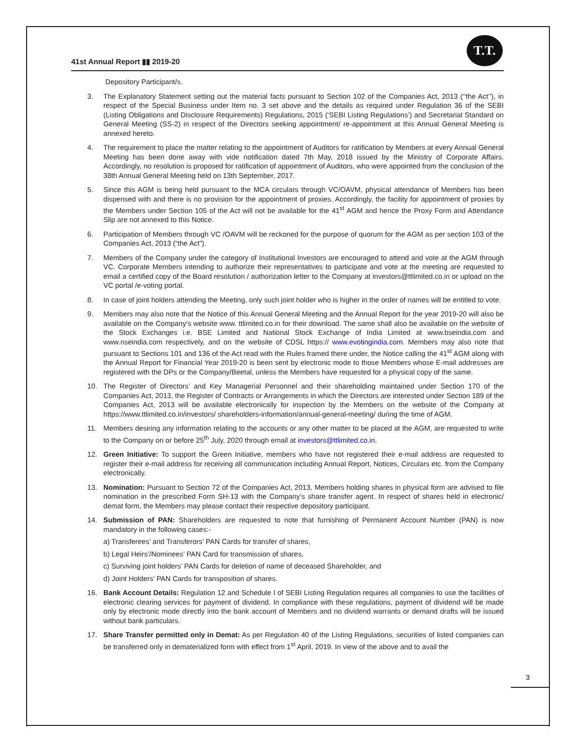41st Annual Report ▮▮ 2019-20
T.T.
Depository Participant/s.
3. The Explanatory Statement setting out the material facts pursuant to Section 102 of the Companies Act, 2013 (‘‘the Act’’), in respect of the Special Business under Item no. 3 set above and the details as required under Regulation 36 of the SEBI (Listing Obligations and Disclosure Requirements) Regulations, 2015 (‘SEBI Listing Regulations’) and Secretarial Standard on General Meeting (SS-2) in respect of the Directors seeking appointment/ re-appointment at this Annual General Meeting is annexed hereto.
4. The requirement to place the matter relating to the appointment of Auditors for ratification by Members at every Annual General Meeting has been done away with vide notification dated 7th May, 2018 issued by the Ministry of Corporate Affairs. Accordingly, no resolution is proposed for ratification of appointment of Auditors, who were appointed from the conclusion of the 38th Annual General Meeting held on 13th September, 2017.
5. Since this AGM is being held pursuant to the MCA circulars through VC/OAVM, physical attendance of Members has been dispensed with and there is no provision for the appointment of proxies. Accordingly, the facility for appointment of proxies by the Members under Section 105 of the Act will not be available for the 41<sup>st</sup> AGM and hence the Proxy Form and Attendance Slip are not annexed to this Notice.
6. Participation of Members through VC /OAVM will be reckoned for the purpose of quorum for the AGM as per section 103 of the Companies Act, 2013 (“the Act”).
7. Members of the Company under the category of Institutional Investors are encouraged to attend and vote at the AGM through VC. Corporate Members intending to authorize their representatives to participate and vote at the meeting are requested to email a certified copy of the Board resolution / authorization letter to the Company at investors@ttlimited.co.in or upload on the VC portal /e-voting portal.
8. In case of joint holders attending the Meeting, only such joint holder who is higher in the order of names will be entitled to vote.
9. Members may also note that the Notice of this Annual General Meeting and the Annual Report for the year 2019-20 will also be available on the Company’s website www. ttlimited.co.in for their download. The same shall also be available on the website of the Stock Exchanges i.e. BSE Limited and National Stock Exchange of India Limited at www.bseindia.com and www.nseindia.com respectively, and on the website of CDSL https:// www.evotingindia.com. Members may also note that pursuant to Sections 101 and 136 of the Act read with the Rules framed there under, the Notice calling the 41<sup>st</sup> AGM along with the Annual Report for Financial Year 2019-20 is been sent by electronic mode to those Members whose E-mail addresses are registered with the DPs or the Company/Beetal, unless the Members have requested for a physical copy of the same.
10. The Register of Directors’ and Key Managerial Personnel and their shareholding maintained under Section 170 of the Companies Act, 2013, the Register of Contracts or Arrangements in which the Directors are interested under Section 189 of the Companies Act, 2013 will be available electronically for inspection by the Members on the website of the Company at https://www.ttlimited.co.in/investors/ shareholders-information/annual-general-meeting/ during the time of AGM.
11. Members desiring any information relating to the accounts or any other matter to be placed at the AGM, are requested to write to the Company on or before 25<sup>th</sup> July, 2020 through email at investors@ttlimited.co.in.
12. Green Initiative: To support the Green Initiative, members who have not registered their e-mail address are requested to register their e-mail address for receiving all communication including Annual Report, Notices, Circulars etc. from the Company electronically.
13. Nomination: Pursuant to Section 72 of the Companies Act, 2013, Members holding shares in physical form are advised to file nomination in the prescribed Form SH-13 with the Company’s share transfer agent. In respect of shares held in electronic/ demat form, the Members may please contact their respective depository participant.
14. Submission of PAN: Shareholders are requested to note that furnishing of Permanent Account Number (PAN) is now mandatory in the following cases:-
a) Transferees’ and Transferors’ PAN Cards for transfer of shares,
b) Legal Heirs’/Nominees’ PAN Card for transmission of shares,
c) Surviving joint holders’ PAN Cards for deletion of name of deceased Shareholder, and
d) Joint Holders’ PAN Cards for transposition of shares.
16. Bank Account Details: Regulation 12 and Schedule I of SEBI Listing Regulation requires all companies to use the facilities of electronic clearing services for payment of dividend. In compliance with these regulations, payment of dividend will be made only by electronic mode directly into the bank account of Members and no dividend warrants or demand drafts will be issued without bank particulars.
17. Share Transfer permitted only in Demat: As per Regulation 40 of the Listing Regulations, securities of listed companies can be transferred only in dematerialized form with effect from 1<sup>st</sup> April, 2019. In view of the above and to avail the
3